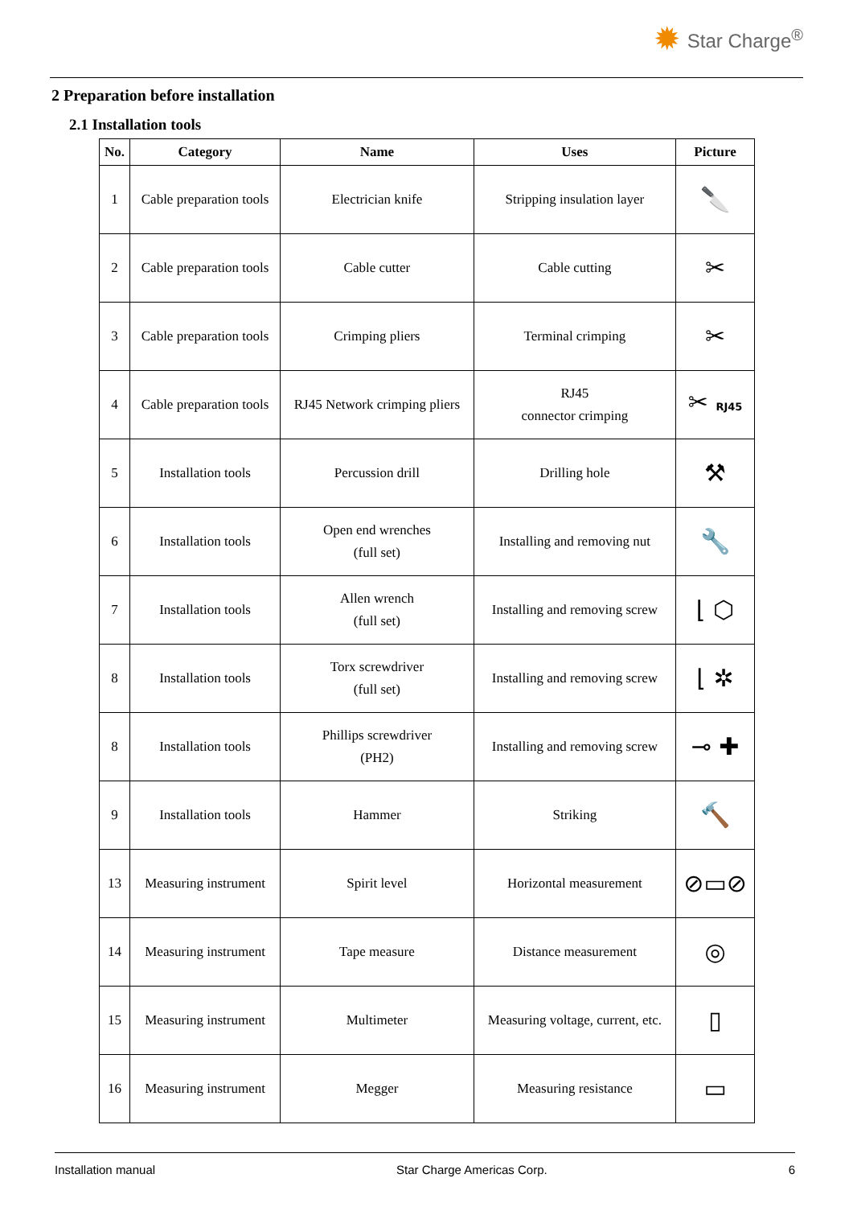✹ Star Charge<sup>®</sup>
2 Preparation before installation
2.1 Installation tools
| No. | Category | Name | Uses | Picture |
| --- | --- | --- | --- | --- |
| 1 | Cable preparation tools | Electrician knife | Stripping insulation layer | 🔪 |
| 2 | Cable preparation tools | Cable cutter | Cable cutting | ✂ |
| 3 | Cable preparation tools | Crimping pliers | Terminal crimping | ✂ |
| 4 | Cable preparation tools | RJ45 Network crimping pliers | RJ45 connector crimping | ✂ RJ45 |
| 5 | Installation tools | Percussion drill | Drilling hole | ⚒ |
| 6 | Installation tools | Open end wrenches (full set) | Installing and removing nut | 🔧 |
| 7 | Installation tools | Allen wrench (full set) | Installing and removing screw | ⌊ ⬡ |
| 8 | Installation tools | Torx screwdriver (full set) | Installing and removing screw | ⌊ ✲ |
| 8 | Installation tools | Phillips screwdriver (PH2) | Installing and removing screw | ⊸ ✚ |
| 9 | Installation tools | Hammer | Striking | 🔨 |
| 13 | Measuring instrument | Spirit level | Horizontal measurement | ⊘▭⊘ |
| 14 | Measuring instrument | Tape measure | Distance measurement | ◎ |
| 15 | Measuring instrument | Multimeter | Measuring voltage, current, etc. | ▯ |
| 16 | Measuring instrument | Megger | Measuring resistance | ▭ |
Installation manual Star Charge Americas Corp. 6